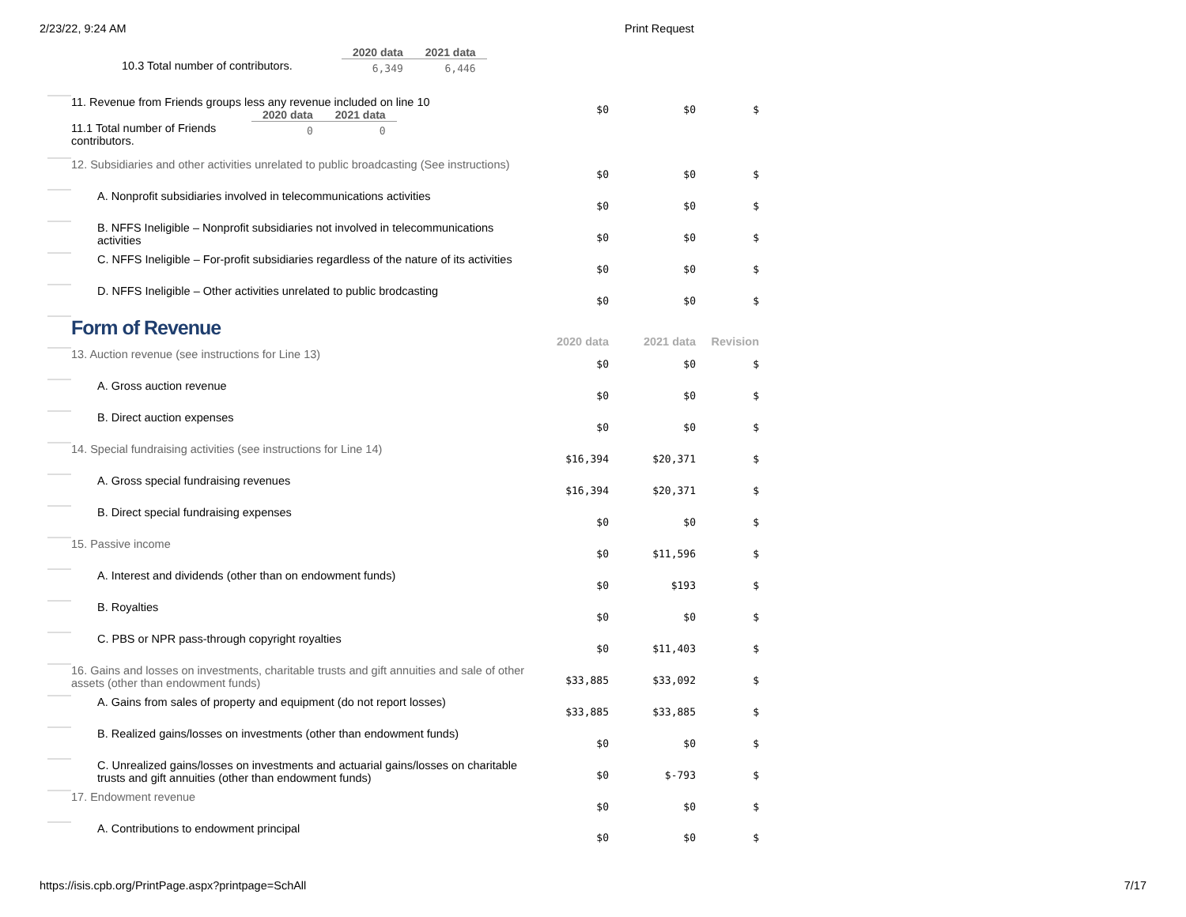2/23/22, 9:24 AM Print Request
| | / / 2020 data / 2021 data / / --- / --- / --- / / 10.3 Total number of contributors. / 6,349 / 6,446 / | | | |
| | 11. Revenue from Friends groups less any revenue included on line 10 / / 2020 data / 2021 data / / --- / --- / --- / / 11.1 Total number of Friends contributors. / 0 / 0 / | $0 | $0 | $ |
| | 12. Subsidiaries and other activities unrelated to public broadcasting (See instructions) | $0 | $0 | $ |
| | A. Nonprofit subsidiaries involved in telecommunications activities | $0 | $0 | $ |
| | B. NFFS Ineligible – Nonprofit subsidiaries not involved in telecommunications activities | $0 | $0 | $ |
| | C. NFFS Ineligible – For-profit subsidiaries regardless of the nature of its activities | $0 | $0 | $ |
| | D. NFFS Ineligible – Other activities unrelated to public brodcasting | $0 | $0 | $ |
| | Form of Revenue | 2020 data | 2021 data | Revision |
| | 13. Auction revenue (see instructions for Line 13) | $0 | $0 | $ |
| | A. Gross auction revenue | $0 | $0 | $ |
| | B. Direct auction expenses | $0 | $0 | $ |
| | 14. Special fundraising activities (see instructions for Line 14) | $16,394 | $20,371 | $ |
| | A. Gross special fundraising revenues | $16,394 | $20,371 | $ |
| | B. Direct special fundraising expenses | $0 | $0 | $ |
| | 15. Passive income | $0 | $11,596 | $ |
| | A. Interest and dividends (other than on endowment funds) | $0 | $193 | $ |
| | B. Royalties | $0 | $0 | $ |
| | C. PBS or NPR pass-through copyright royalties | $0 | $11,403 | $ |
| | 16. Gains and losses on investments, charitable trusts and gift annuities and sale of other assets (other than endowment funds) | $33,885 | $33,092 | $ |
| | A. Gains from sales of property and equipment (do not report losses) | $33,885 | $33,885 | $ |
| | B. Realized gains/losses on investments (other than endowment funds) | $0 | $0 | $ |
| | C. Unrealized gains/losses on investments and actuarial gains/losses on charitable trusts and gift annuities (other than endowment funds) | $0 | $-793 | $ |
| | 17. Endowment revenue | $0 | $0 | $ |
| | A. Contributions to endowment principal | $0 | $0 | $ |
https://isis.cpb.org/PrintPage.aspx?printpage=SchAll 7/17